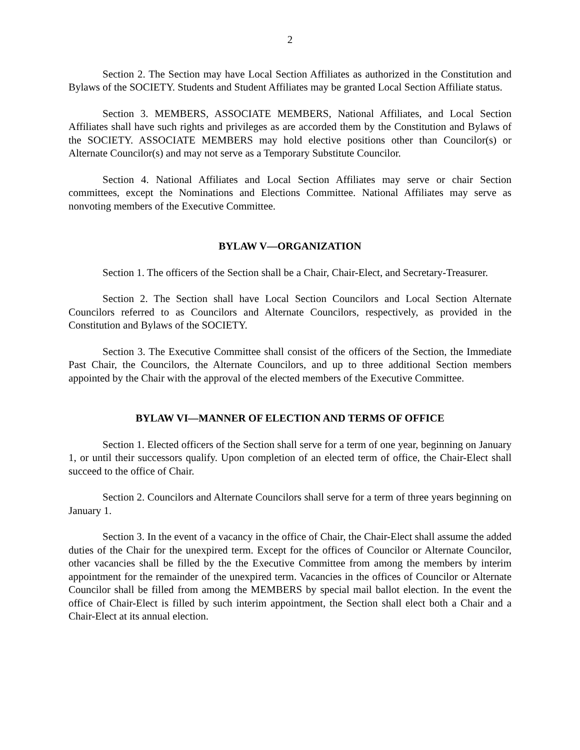2
Section 2. The Section may have Local Section Affiliates as authorized in the Constitution and Bylaws of the SOCIETY. Students and Student Affiliates may be granted Local Section Affiliate status.
Section 3. MEMBERS, ASSOCIATE MEMBERS, National Affiliates, and Local Section Affiliates shall have such rights and privileges as are accorded them by the Constitution and Bylaws of the SOCIETY. ASSOCIATE MEMBERS may hold elective positions other than Councilor(s) or Alternate Councilor(s) and may not serve as a Temporary Substitute Councilor.
Section 4. National Affiliates and Local Section Affiliates may serve or chair Section committees, except the Nominations and Elections Committee. National Affiliates may serve as nonvoting members of the Executive Committee.
BYLAW V—ORGANIZATION
Section 1. The officers of the Section shall be a Chair, Chair-Elect, and Secretary-Treasurer.
Section 2. The Section shall have Local Section Councilors and Local Section Alternate Councilors referred to as Councilors and Alternate Councilors, respectively, as provided in the Constitution and Bylaws of the SOCIETY.
Section 3. The Executive Committee shall consist of the officers of the Section, the Immediate Past Chair, the Councilors, the Alternate Councilors, and up to three additional Section members appointed by the Chair with the approval of the elected members of the Executive Committee.
BYLAW VI—MANNER OF ELECTION AND TERMS OF OFFICE
Section 1. Elected officers of the Section shall serve for a term of one year, beginning on January 1, or until their successors qualify. Upon completion of an elected term of office, the Chair-Elect shall succeed to the office of Chair.
Section 2. Councilors and Alternate Councilors shall serve for a term of three years beginning on January 1.
Section 3. In the event of a vacancy in the office of Chair, the Chair-Elect shall assume the added duties of the Chair for the unexpired term. Except for the offices of Councilor or Alternate Councilor, other vacancies shall be filled by the the Executive Committee from among the members by interim appointment for the remainder of the unexpired term. Vacancies in the offices of Councilor or Alternate Councilor shall be filled from among the MEMBERS by special mail ballot election. In the event the office of Chair-Elect is filled by such interim appointment, the Section shall elect both a Chair and a Chair-Elect at its annual election.